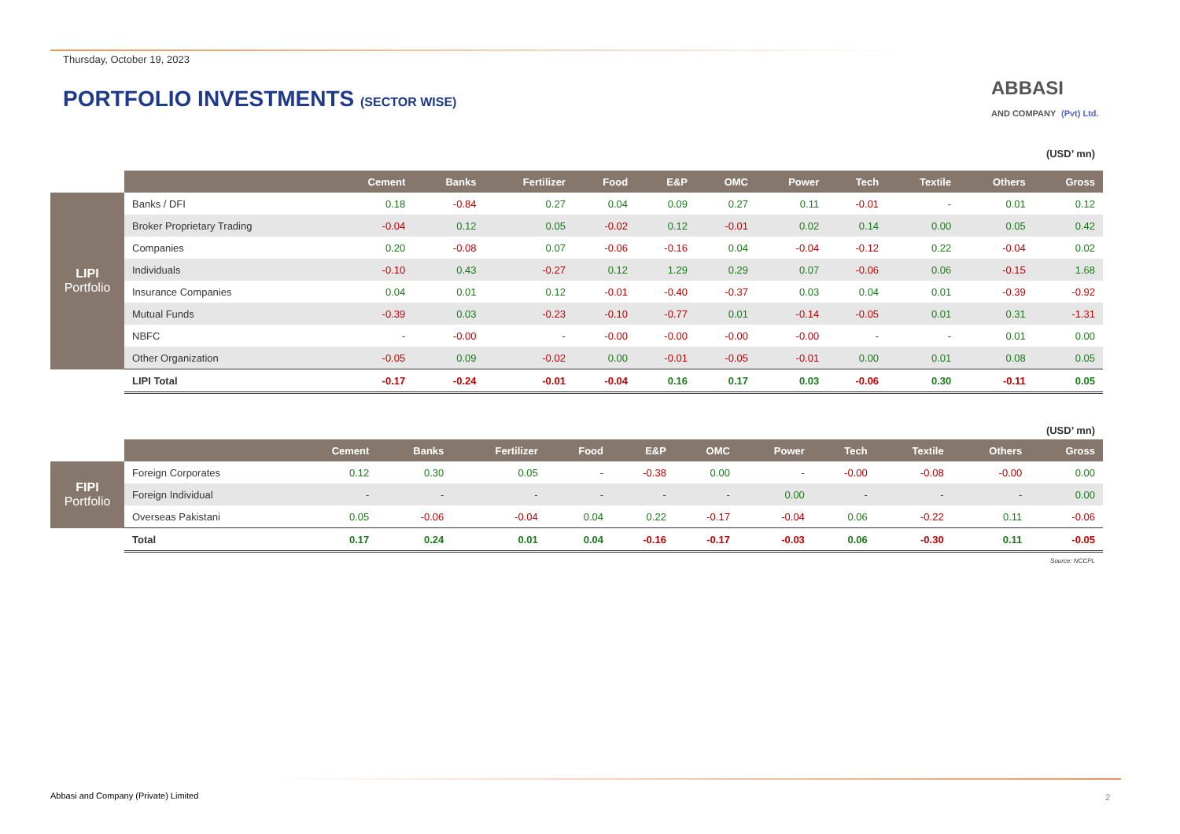Thursday, October 19, 2023
PORTFOLIO INVESTMENTS (SECTOR WISE)
ABBASI
AND COMPANY (Pvt) Ltd.
(USD’ mn)
| | | Cement | Banks | Fertilizer | Food | E&P | OMC | Power | Tech | Textile | Others | Gross |
| --- | --- | --- | --- | --- | --- | --- | --- | --- | --- | --- | --- | --- |
| LIPI Portfolio | Banks / DFI | 0.18 | -0.84 | 0.27 | 0.04 | 0.09 | 0.27 | 0.11 | -0.01 | - | 0.01 | 0.12 |
| | Broker Proprietary Trading | -0.04 | 0.12 | 0.05 | -0.02 | 0.12 | -0.01 | 0.02 | 0.14 | 0.00 | 0.05 | 0.42 |
| | Companies | 0.20 | -0.08 | 0.07 | -0.06 | -0.16 | 0.04 | -0.04 | -0.12 | 0.22 | -0.04 | 0.02 |
| | Individuals | -0.10 | 0.43 | -0.27 | 0.12 | 1.29 | 0.29 | 0.07 | -0.06 | 0.06 | -0.15 | 1.68 |
| | Insurance Companies | 0.04 | 0.01 | 0.12 | -0.01 | -0.40 | -0.37 | 0.03 | 0.04 | 0.01 | -0.39 | -0.92 |
| | Mutual Funds | -0.39 | 0.03 | -0.23 | -0.10 | -0.77 | 0.01 | -0.14 | -0.05 | 0.01 | 0.31 | -1.31 |
| | NBFC | - | -0.00 | - | -0.00 | -0.00 | -0.00 | -0.00 | - | - | 0.01 | 0.00 |
| | Other Organization | -0.05 | 0.09 | -0.02 | 0.00 | -0.01 | -0.05 | -0.01 | 0.00 | 0.01 | 0.08 | 0.05 |
| | LIPI Total | -0.17 | -0.24 | -0.01 | -0.04 | 0.16 | 0.17 | 0.03 | -0.06 | 0.30 | -0.11 | 0.05 |
(USD’ mn)
| | | Cement | Banks | Fertilizer | Food | E&P | OMC | Power | Tech | Textile | Others | Gross |
| --- | --- | --- | --- | --- | --- | --- | --- | --- | --- | --- | --- | --- |
| FIPI Portfolio | Foreign Corporates | 0.12 | 0.30 | 0.05 | - | -0.38 | 0.00 | - | -0.00 | -0.08 | -0.00 | 0.00 |
| | Foreign Individual | - | - | - | - | - | - | 0.00 | - | - | - | 0.00 |
| | Overseas Pakistani | 0.05 | -0.06 | -0.04 | 0.04 | 0.22 | -0.17 | -0.04 | 0.06 | -0.22 | 0.11 | -0.06 |
| | Total | 0.17 | 0.24 | 0.01 | 0.04 | -0.16 | -0.17 | -0.03 | 0.06 | -0.30 | 0.11 | -0.05 |
Source: NCCPL
Abbasi and Company (Private) Limited
2